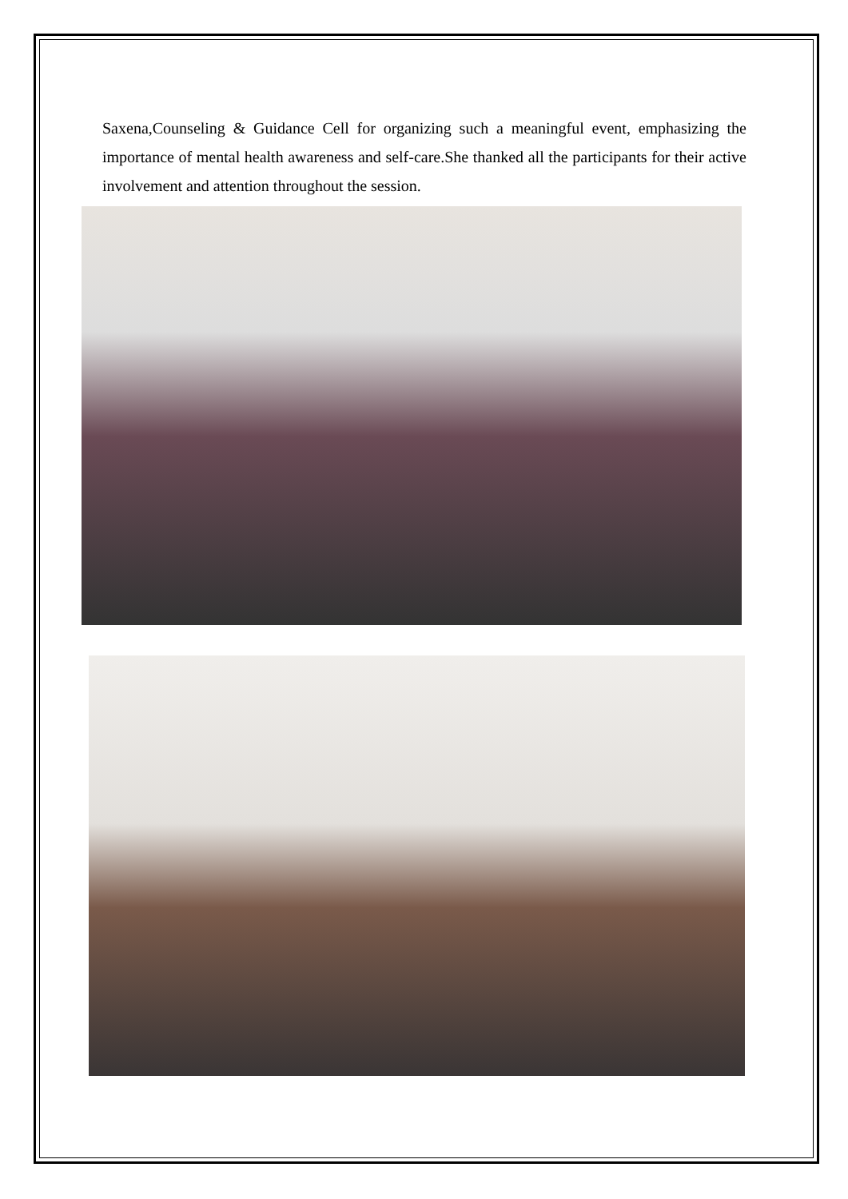Saxena,Counseling & Guidance Cell for organizing such a meaningful event, emphasizing the importance of mental health awareness and self-care.She thanked all the participants for their active involvement and attention throughout the session.